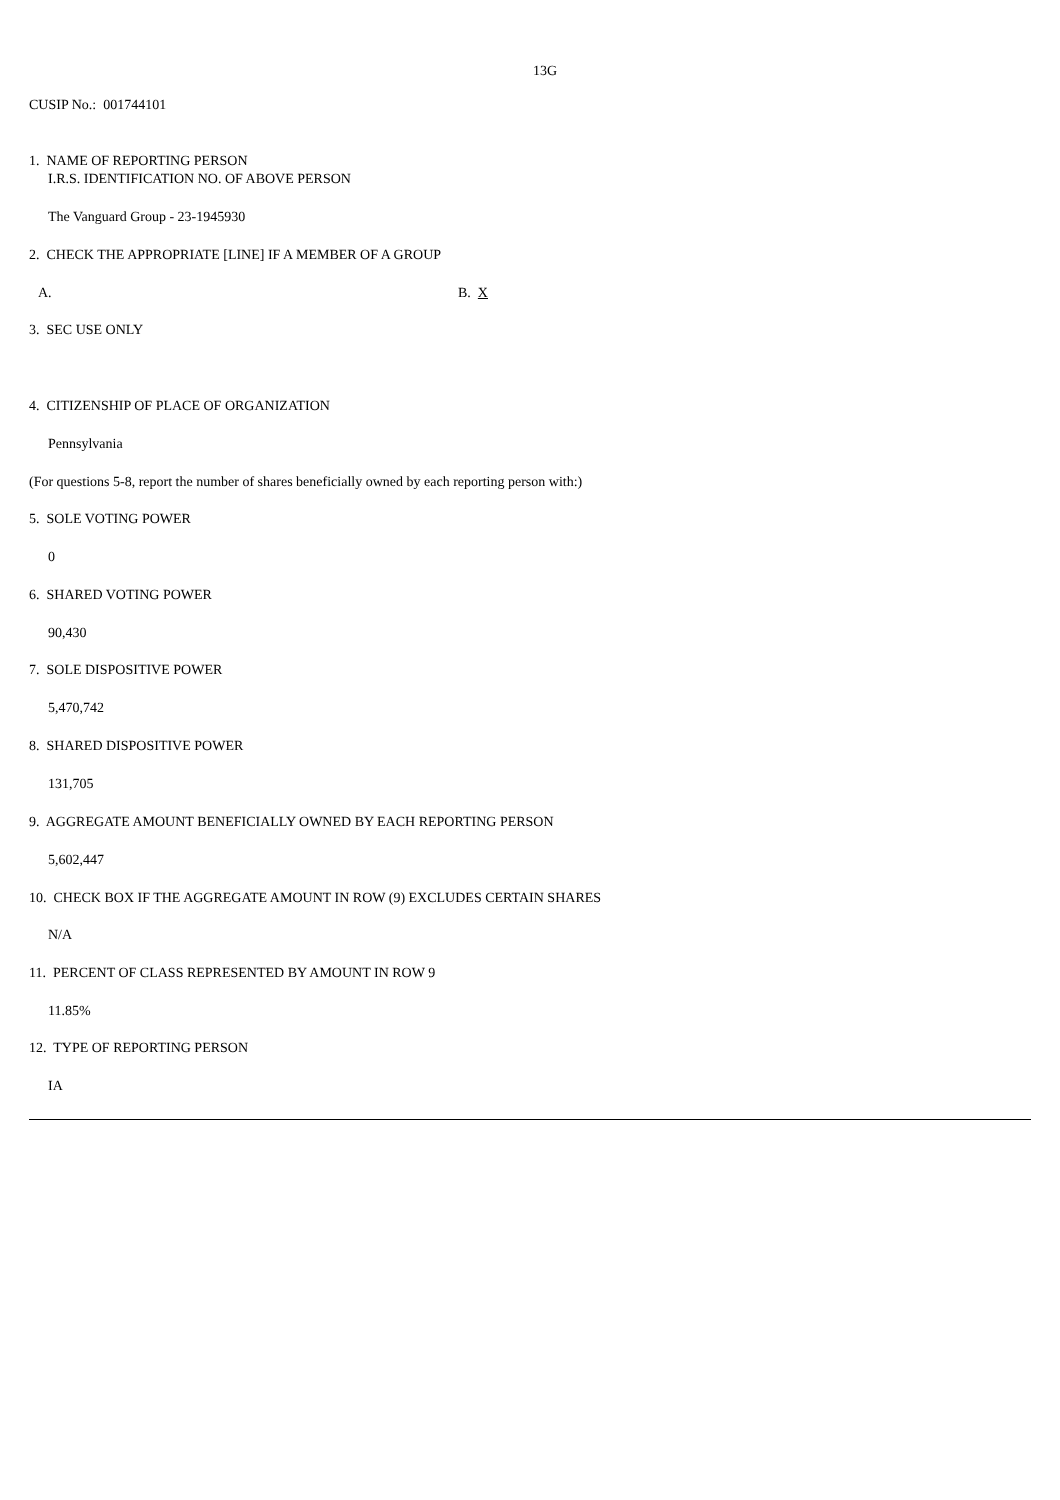13G
CUSIP No.: 001744101
1. NAME OF REPORTING PERSON
I.R.S. IDENTIFICATION NO. OF ABOVE PERSON
The Vanguard Group - 23-1945930
2. CHECK THE APPROPRIATE [LINE] IF A MEMBER OF A GROUP
A. B. X
3. SEC USE ONLY
4. CITIZENSHIP OF PLACE OF ORGANIZATION
Pennsylvania
(For questions 5-8, report the number of shares beneficially owned by each reporting person with:)
5. SOLE VOTING POWER
0
6. SHARED VOTING POWER
90,430
7. SOLE DISPOSITIVE POWER
5,470,742
8. SHARED DISPOSITIVE POWER
131,705
9. AGGREGATE AMOUNT BENEFICIALLY OWNED BY EACH REPORTING PERSON
5,602,447
10. CHECK BOX IF THE AGGREGATE AMOUNT IN ROW (9) EXCLUDES CERTAIN SHARES
N/A
11. PERCENT OF CLASS REPRESENTED BY AMOUNT IN ROW 9
11.85%
12. TYPE OF REPORTING PERSON
IA